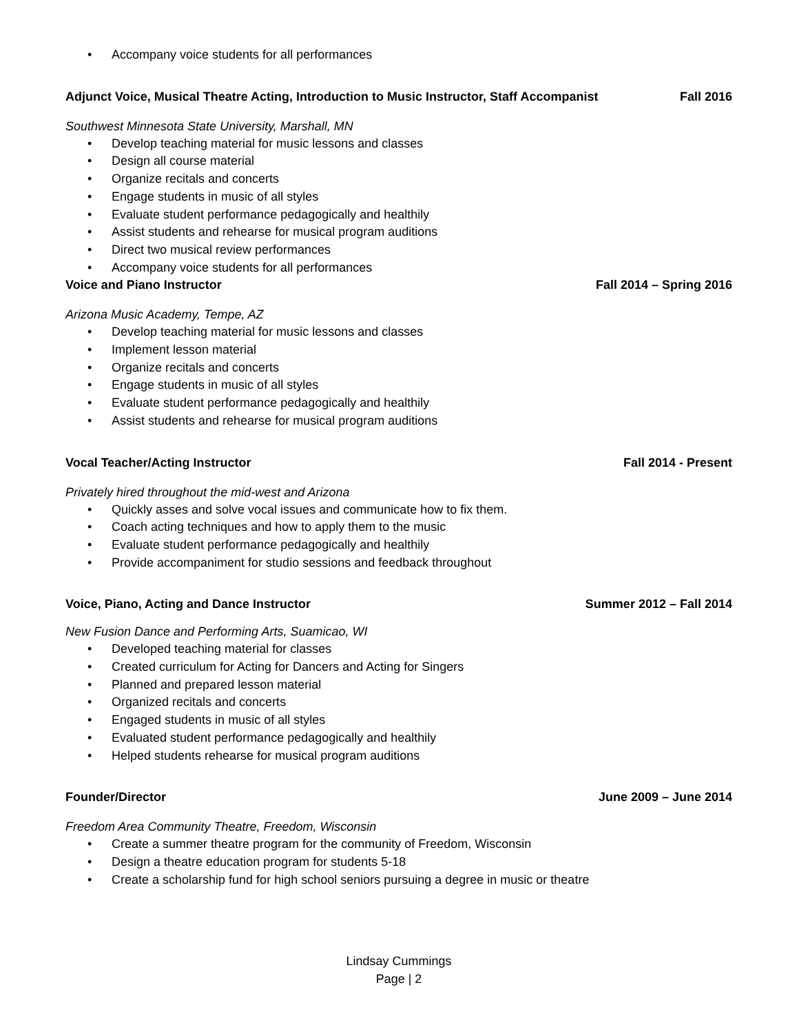• Accompany voice students for all performances
Adjunct Voice, Musical Theatre Acting, Introduction to Music Instructor, Staff Accompanist
Fall 2016
Southwest Minnesota State University, Marshall, MN
• Develop teaching material for music lessons and classes
• Design all course material
• Organize recitals and concerts
• Engage students in music of all styles
• Evaluate student performance pedagogically and healthily
• Assist students and rehearse for musical program auditions
• Direct two musical review performances
• Accompany voice students for all performances
Voice and Piano Instructor Fall 2014 – Spring 2016
Arizona Music Academy, Tempe, AZ
• Develop teaching material for music lessons and classes
• Implement lesson material
• Organize recitals and concerts
• Engage students in music of all styles
• Evaluate student performance pedagogically and healthily
• Assist students and rehearse for musical program auditions
Vocal Teacher/Acting Instructor
Fall 2014 - Present
Privately hired throughout the mid-west and Arizona
• Quickly asses and solve vocal issues and communicate how to fix them.
• Coach acting techniques and how to apply them to the music
• Evaluate student performance pedagogically and healthily
• Provide accompaniment for studio sessions and feedback throughout
Voice, Piano, Acting and Dance Instructor
Summer 2012 – Fall 2014
New Fusion Dance and Performing Arts, Suamicao, WI
• Developed teaching material for classes
• Created curriculum for Acting for Dancers and Acting for Singers
• Planned and prepared lesson material
• Organized recitals and concerts
• Engaged students in music of all styles
• Evaluated student performance pedagogically and healthily
• Helped students rehearse for musical program auditions
Founder/Director June 2009 – June 2014
Freedom Area Community Theatre, Freedom, Wisconsin
• Create a summer theatre program for the community of Freedom, Wisconsin
• Design a theatre education program for students 5-18
• Create a scholarship fund for high school seniors pursuing a degree in music or theatre
Lindsay Cummings
Page | 2